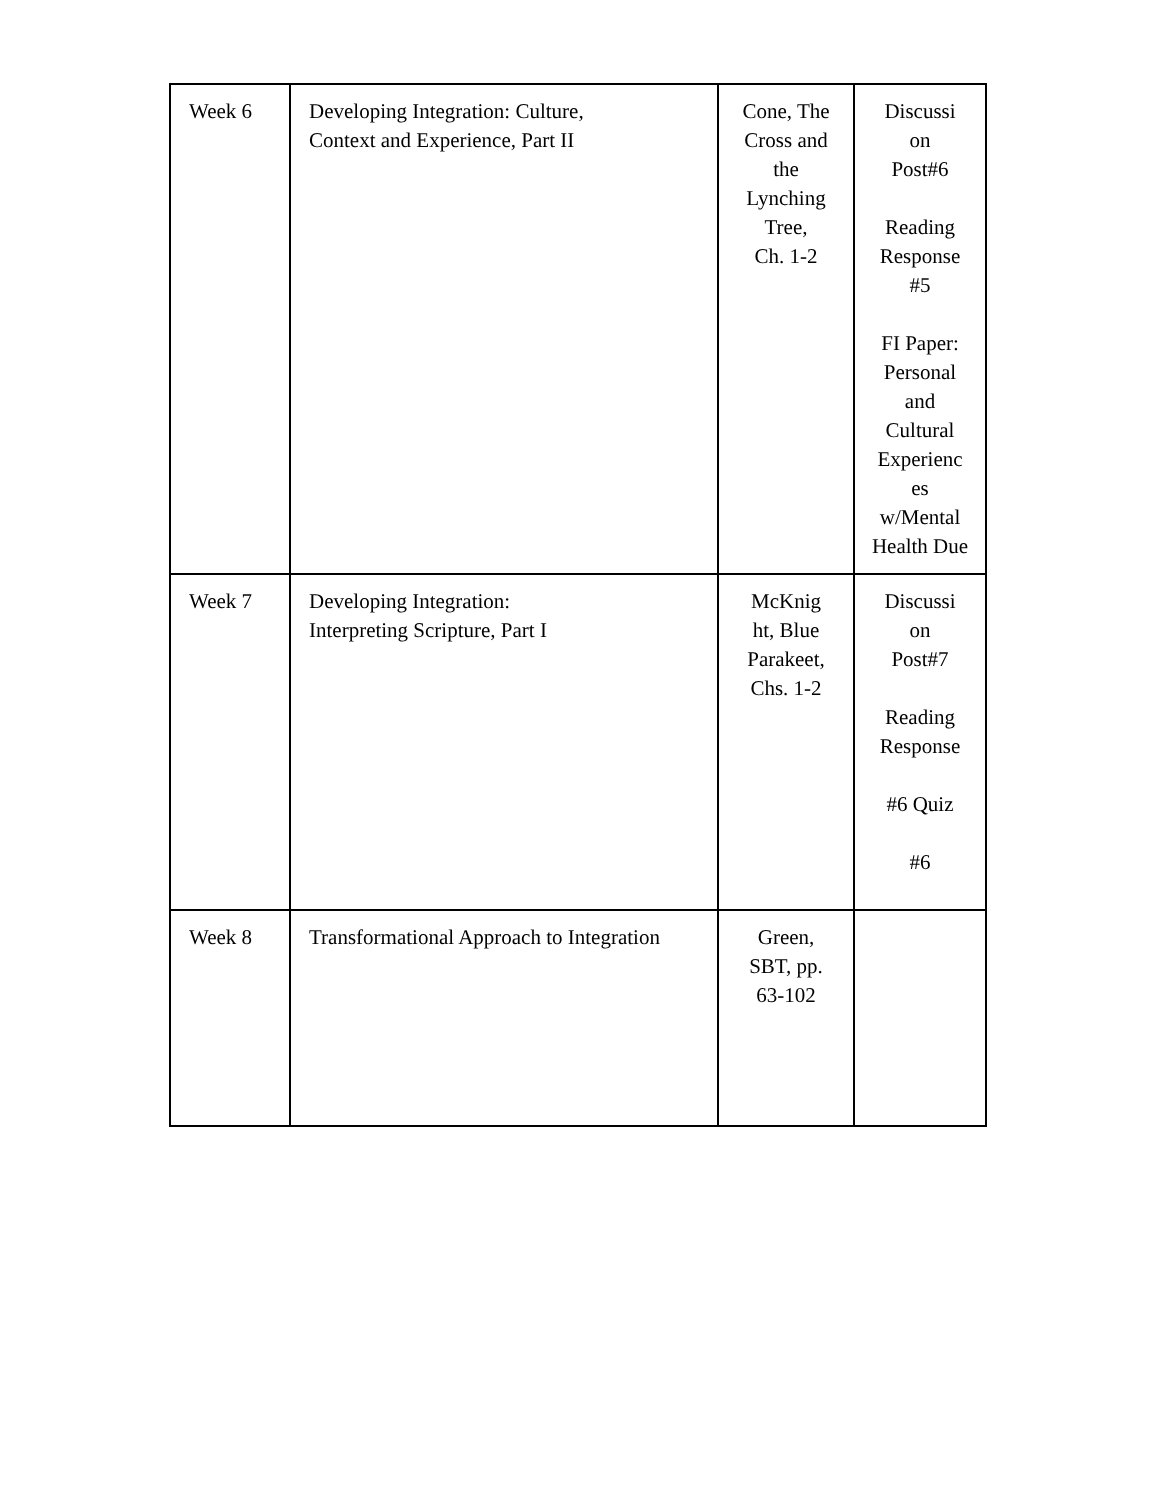| Week 6 | Developing Integration: Culture, Context and Experience, Part II | Cone, The Cross and the Lynching Tree, Ch. 1-2 | Discussi on Post#6 Reading Response #5 FI Paper: Personal and Cultural Experienc es w/Mental Health Due |
| Week 7 | Developing Integration: Interpreting Scripture, Part I | McKnig ht, Blue Parakeet, Chs. 1-2 | Discussi on Post#7 Reading Response #6 Quiz #6 |
| Week 8 | Transformational Approach to Integration | Green, SBT, pp. 63-102 | |